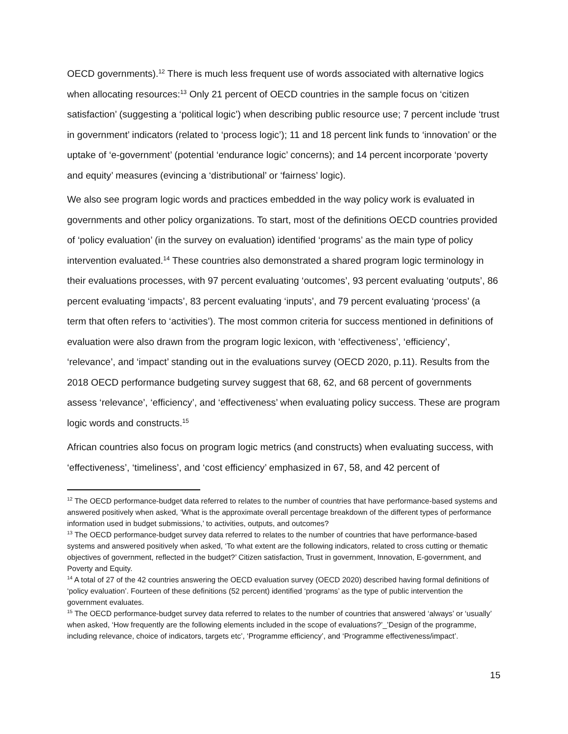OECD governments).<sup>12</sup> There is much less frequent use of words associated with alternative logics when allocating resources:<sup>13</sup> Only 21 percent of OECD countries in the sample focus on ‘citizen satisfaction’ (suggesting a ‘political logic’) when describing public resource use; 7 percent include ‘trust in government’ indicators (related to ‘process logic’); 11 and 18 percent link funds to ‘innovation’ or the uptake of ‘e-government’ (potential ‘endurance logic’ concerns); and 14 percent incorporate ‘poverty and equity’ measures (evincing a ‘distributional’ or ‘fairness’ logic).
We also see program logic words and practices embedded in the way policy work is evaluated in governments and other policy organizations. To start, most of the definitions OECD countries provided of ‘policy evaluation’ (in the survey on evaluation) identified ‘programs’ as the main type of policy intervention evaluated.<sup>14</sup> These countries also demonstrated a shared program logic terminology in their evaluations processes, with 97 percent evaluating ‘outcomes’, 93 percent evaluating ‘outputs’, 86 percent evaluating ‘impacts’, 83 percent evaluating ‘inputs’, and 79 percent evaluating ‘process’ (a term that often refers to ‘activities’). The most common criteria for success mentioned in definitions of evaluation were also drawn from the program logic lexicon, with ‘effectiveness’, ‘efficiency’, ‘relevance’, and ‘impact’ standing out in the evaluations survey (OECD 2020, p.11). Results from the 2018 OECD performance budgeting survey suggest that 68, 62, and 68 percent of governments assess ‘relevance’, ‘efficiency’, and ‘effectiveness’ when evaluating policy success. These are program logic words and constructs.<sup>15</sup>
African countries also focus on program logic metrics (and constructs) when evaluating success, with ‘effectiveness’, ‘timeliness’, and ‘cost efficiency’ emphasized in 67, 58, and 42 percent of
<sup>12</sup> The OECD performance-budget data referred to relates to the number of countries that have performance-based systems and answered positively when asked, ‘What is the approximate overall percentage breakdown of the different types of performance information used in budget submissions,’ to activities, outputs, and outcomes?
<sup>13</sup> The OECD performance-budget survey data referred to relates to the number of countries that have performance-based systems and answered positively when asked, ‘To what extent are the following indicators, related to cross cutting or thematic objectives of government, reflected in the budget?’ Citizen satisfaction, Trust in government, Innovation, E-government, and Poverty and Equity.
<sup>14</sup> A total of 27 of the 42 countries answering the OECD evaluation survey (OECD 2020) described having formal definitions of ‘policy evaluation’. Fourteen of these definitions (52 percent) identified ‘programs’ as the type of public intervention the government evaluates.
<sup>15</sup> The OECD performance-budget survey data referred to relates to the number of countries that answered ‘always’ or ‘usually’ when asked, ‘How frequently are the following elements included in the scope of evaluations?’_’Design of the programme, including relevance, choice of indicators, targets etc’, ‘Programme efficiency’, and ‘Programme effectiveness/impact’.
15